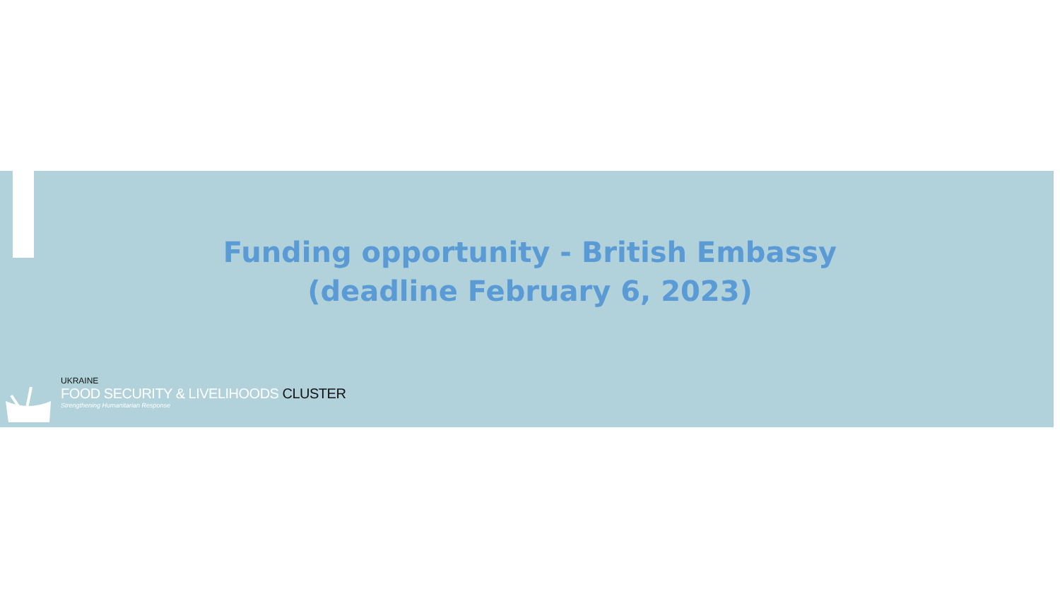Funding opportunity - British Embassy
(deadline February 6, 2023)
UKRAINE
FOOD SECURITY & LIVELIHOODS CLUSTER
Strengthening Humanitarian Response